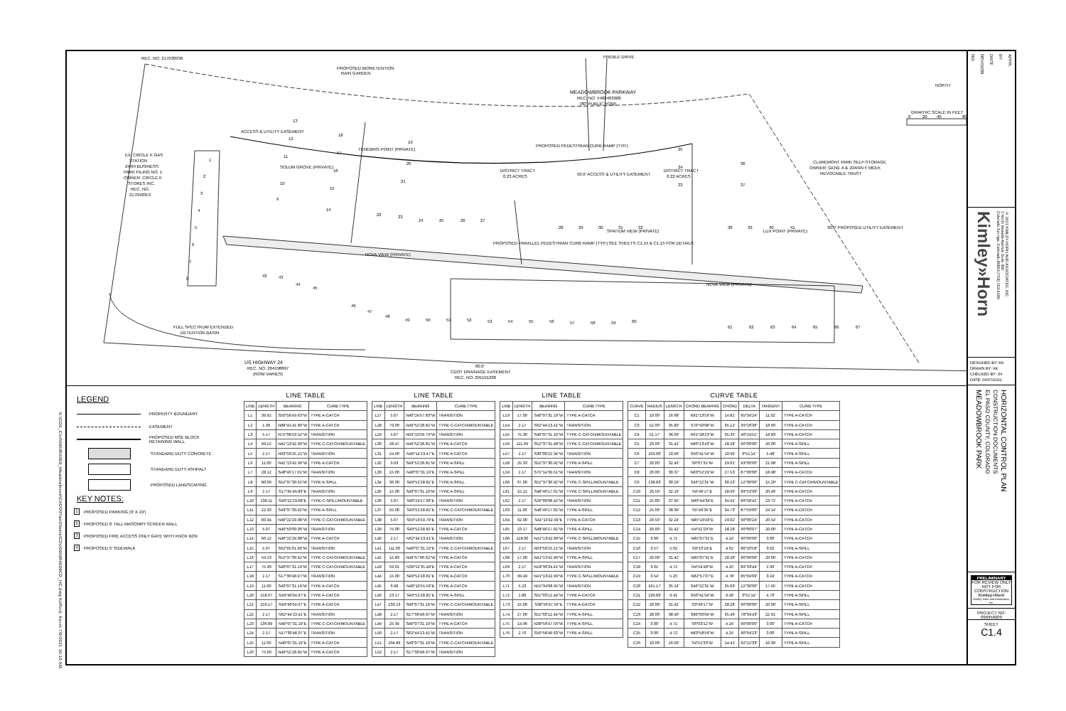K:\COS_Civil\096956009_Meadowbrook\CADD\PlanSheets\CDs\096956009CD_HC.dwg Kofford, Kevin 7/8/2021 10:10 AM
EX. CIRCLE K GAS
STATION
24/94 BUSINESS
PARK FILING NO. 1
OWNER: CIRCLE K
STORES INC.
REC. NO.
217048353
REC. NO. 217030936
PROPOSED BIORETENTION
RAIN GARDEN
PREBLE DRIVE
MEADOWBROOK PARKWAY
REC. NO. 5408403008
(80' PUBLIC ROW)
PROPOSED PEDESTRIAN CURB RAMP (TYP.)
50.0' ACCESS & UTILITY EASEMENT
DISTRICT TRACT
0.23 ACRES
DISTRICT TRACT
0.22 ACRES
ACCESS & UTILITY EASEMENT
SOLUM GROVE (PRIVATE)
TENEBRIS POINT (PRIVATE)
SPATIUM VIEW (PRIVATE)
LUX POINT (PRIVATE)
NOVA VIEW (PRIVATE)
NOVA VIEW (PRIVATE)
PROPOSED PARALLEL PEDESTRIAN CURB RAMP (TYP.) SEE SHEETS C1.14 & C1.15 FOR DETAILS
CLAREMONT PARK SELF-STORAGE
OWNER: GENE A & JOANN F MEEK
REVOCABLE TRUST
GRAPHIC SCALE IN FEET
0
20
40
80
NORTH
30.0' PROPOSED UTILITY EASEMENT
FULL SPECTRUM EXTENDED
DETENTION BASIN
US HIGHWAY 24
REC. NO. 204198867
(ROW VARIES)
60.0'
CDOT DRAINAGE EASEMENT
REC. NO: 201191298
1
2
3
4
5
6
7
8
12
11
10
9
13
18
17
16
15
14
19
20
21
22
23
24
25
26
27
28
29
30
31
32
35
34
33
36
37
38
39
40
41
42
43
44
45
46
47
48
49
50
51
52
53
54
55
56
57
58
59
60
61
62
63
64
65
66
67
LEGEND
PROPERTY BOUNDARY
EASEMENT
PROPOSED MSE BLOCK
RETAINING WALL
STANDARD DUTY CONCRETE
STANDARD DUTY ASHPALT
PROPOSED LANDSCAPING
KEY NOTES:
1 PROPOSED PARKING (9' X 19')
2 PROPOSED 6' TALL MASONRY SCREEN WALL
3 PROPOSED FIRE ACCESS ONLY GATE WITH KNOX BOX
4 PROPOSED 5' SIDEWALK
LINE TABLE
| LINE | LENGTH | BEARING | CURB TYPE |
| --- | --- | --- | --- |
| L1 | 39.92 | S50°58'49.63"W | TYPE A-CATCH |
| L2 | 1.99 | N88°41'41.86"W | TYPE A-CATCH |
| L3 | 5.17 | N75°08'53.52"W | TRANSITION |
| L4 | 99.52 | N41°13'42.99"W | TYPE C-CATCH/MOUNTABLE |
| L5 | 2.17 | N63°50'25.21"W | TRANSITION |
| L6 | 11.00 | N41°13'42.99"W | TYPE A-CATCH |
| L7 | 28.12 | S48°46'17.01"W | TRANSITION |
| L8 | 80.00 | S52°37'30.92"W | TYPE A-SPILL |
| L9 | 2.17 | S17°45'46.86"E | TRANSITION |
| L10 | 138.11 | S40°22'29.08"E | TYPE C-SPILL/MOUNTABLE |
| L11 | 22.33 | S49°37'30.92"W | TYPE A-SPILL |
| L12 | 83.34 | N40°22'29.08"W | TYPE C-CATCH/MOUNTABLE |
| L13 | 5.07 | N49°50'00.06"W | TRANSITION |
| L14 | 66.12 | N40°22'29.08"W | TYPE A-CATCH |
| L15 | 5.07 | S62°05'01.90"W | TRANSITION |
| L16 | 59.23 | S52°37'30.92"W | TYPE C-CATCH/MOUNTABLE |
| L17 | 75.30 | S40°07'31.19"W | TYPE C-CATCH/MOUNTABLE |
| L18 | 2.17 | S17°30'48.97"W | TRANSITION |
| L19 | 11.00 | S40°07'31.19"W | TYPE A-CATCH |
| L20 | 158.07 | S49°46'04.97"E | TYPE A-CATCH |
| L21 | 159.17 | S49°46'04.97"E | TYPE A-CATCH |
| L22 | 2.17 | N62°44'13.41"E | TRANSITION |
| L23 | 136.89 | N40°07'31.19"E | TYPE C-CATCH/MOUNTABLE |
| L24 | 2.17 | N17°30'48.97"E | TRANSITION |
| L25 | 11.00 | N40°07'31.19"E | TYPE A-CATCH |
| L26 | 75.00 | N49°52'28.81"W | TYPE A-CATCH |
LINE TABLE
| LINE | LENGTH | BEARING | CURB TYPE |
| --- | --- | --- | --- |
| L27 | 5.07 | N40°24'57.83"W | TRANSITION |
| L28 | 79.00 | N49°52'28.81"W | TYPE C-CATCH/MOUNTABLE |
| L29 | 5.07 | N59°19'59.79"W | TRANSITION |
| L30 | 28.47 | N49°52'28.81"W | TYPE A-CATCH |
| L31 | 24.00 | N40°14'13.47"E | TYPE A-CATCH |
| L32 | 9.93 | S49°52'28.81"W | TYPE A-SPILL |
| L33 | 15.00 | N40°07'31.19"E | TYPE A-SPILL |
| L34 | 36.00 | S49°52'28.81"E | TYPE A-SPILL |
| L35 | 15.00 | S40°07'31.19"W | TYPE A-SPILL |
| L36 | 5.07 | S40°24'57.83"E | TRANSITION |
| L37 | 55.00 | S49°52'28.81"E | TYPE C-CATCH/MOUNTABLE |
| L38 | 5.07 | S59°19'59.79"E | TRANSITION |
| L39 | 75.00 | S49°52'28.81"E | TYPE A-CATCH |
| L40 | 2.17 | N62°44'13.41"E | TRANSITION |
| L41 | 111.00 | N40°07'31.19"E | TYPE C-CATCH/MOUNTABLE |
| L42 | 15.83 | N49°57'06.62"W | TYPE A-CATCH |
| L43 | 59.01 | N39°52'35.48"E | TYPE A-CATCH |
| L44 | 15.00 | S49°52'28.81"E | TYPE A-CATCH |
| L45 | 6.98 | N40°10'55.50"E | TYPE A-CATCH |
| L46 | 23.17 | S49°52'28.81"E | TYPE A-SPILL |
| L47 | 233.13 | S40°07'31.19"W | TYPE C-CATCH/MOUNTABLE |
| L48 | 2.17 | S17°30'48.97"W | TRANSITION |
| L49 | 25.34 | S40°07'31.19"W | TYPE A-CATCH |
| L50 | 2.17 | S62°44'13.41"W | TRANSITION |
| L51 | 204.89 | S40°07'31.19"W | TYPE C-CATCH/MOUNTABLE |
| L52 | 2.17 | S17°30'48.97"W | TRANSITION |
LINE TABLE
| LINE | LENGTH | BEARING | CURB TYPE |
| --- | --- | --- | --- |
| L53 | 17.00 | S40°07'31.19"W | TYPE A-CATCH |
| L54 | 2.17 | S62°44'13.41"W | TRANSITION |
| L55 | 75.30 | S40°07'31.19"W | TYPE C-CATCH/MOUNTABLE |
| L56 | 111.99 | S52°37'31.48"W | TYPE C-CATCH/MOUNTABLE |
| L57 | 2.17 | S30°00'22.34"W | TRANSITION |
| L58 | 25.33 | S52°37'30.92"W | TYPE A-SPILL |
| L59 | 2.17 | S75°14'39.51"W | TRANSITION |
| L60 | 67.00 | S52°37'30.92"W | TYPE C-SPILL/MOUNTABLE |
| L61 | 15.12 | S48°46'17.01"W | TYPE C-SPILL/MOUNTABLE |
| L62 | 2.17 | S26°09'08.42"W | TRANSITION |
| L63 | 11.00 | S48°46'17.01"W | TYPE A-SPILL |
| L64 | 62.00 | S41°13'42.99"E | TYPE A-CATCH |
| L65 | 23.17 | S48°46'17.01"W | TYPE A-SPILL |
| L66 | 118.00 | N41°13'42.99"W | TYPE C-SPILL/MOUNTABLE |
| L67 | 2.17 | N63°50'25.21"W | TRANSITION |
| L68 | 17.00 | N41°13'42.99"W | TYPE A-SPILL |
| L69 | 2.17 | N18°36'34.41"W | TRANSITION |
| L70 | 99.49 | N41°13'42.99"W | TYPE C-SPILL/MOUNTABLE |
| L71 | 5.23 | N55°34'08.95"W | TRANSITION |
| L72 | 1.86 | S51°03'12.44"W | TYPE A-CATCH |
| L73 | 15.00 | S38°56'47.56"E | TYPE A-CATCH |
| L74 | 27.00 | S51°03'12.44"W | TYPE A-SPILL |
| L75 | 14.96 | N38°56'47.56"W | TYPE A-SPILL |
| L76 | 2.76 | S50°58'49.63"W | TYPE A-SPILL |
CURVE TABLE
| CURVE | RADIUS | LENGTH | CHORD BEARING | CHORD | DELTA | TANGENT | CURB TYPE |
| --- | --- | --- | --- | --- | --- | --- | --- |
| C1 | 10.00' | 16.68' | N81°13'59"W | 14.81' | 95°34'24" | 11.02' | TYPE A-CATCH |
| C3 | 52.00' | 35.83' | S70°43'08"W | 35.12' | 39°28'36" | 18.66' | TYPE A-CATCH |
| C4 | 51.17' | 36.09' | N61°28'23"W | 35.35' | 40°24'51" | 18.83' | TYPE A-CATCH |
| C5 | 20.00' | 31.42' | N86°13'43"W | 28.28' | 90°00'00" | 20.00' | TYPE A-SPILL |
| C6 | 163.00' | 10.96' | S50°41'54"W | 10.96' | 3°51'14" | 5.48' | TYPE A-SPILL |
| C7 | 20.00' | 32.46' | S6°07'31"W | 29.01' | 93°00'00" | 21.08' | TYPE A-SPILL |
| C8 | 20.00' | 30.37' | N83°52'29"W | 27.53' | 87°00'00" | 18.98' | TYPE A-CATCH |
| C9 | 138.83' | 30.29' | S46°22'31"W | 30.23' | 12°30'00" | 15.20' | TYPE C-CATCH/MOUNTABLE |
| C10 | 20.50' | 32.16' | S4°49'17"E | 28.96' | 89°53'36" | 20.46' | TYPE A-CATCH |
| C11 | 25.00' | 37.95' | N86°44'34"E | 34.41' | 86°58'41" | 23.72' | TYPE A-CATCH |
| C12 | 25.00' | 38.39' | S5°46'35"E | 34.73' | 87°59'00" | 24.14' | TYPE A-CATCH |
| C13 | 20.50' | 32.24' | N85°10'43"E | 29.02' | 90°06'24" | 20.54' | TYPE A-CATCH |
| C14 | 20.00' | 31.42' | N4°52'29"W | 28.28' | 90°00'07" | 20.00' | TYPE A-CATCH |
| C15 | 3.00' | 4.71' | N85°07'31"E | 4.24' | 90°00'00" | 3.00' | TYPE A-CATCH |
| C16 | 3.57' | 5.01' | S9°16'24"E | 4.61' | 80°20'58" | 3.02' | TYPE A-SPILL |
| C17 | 20.00' | 31.42' | N85°07'31"E | 28.28' | 90°00'00" | 20.00' | TYPE A-CATCH |
| C18 | 3.01' | 4.71' | N4°54'48"W | 4.25' | 89°33'44" | 2.99' | TYPE A-CATCH |
| C19 | 3.54' | 5.25' | N82°57'37"E | 4.78' | 85°04'09" | 3.24' | TYPE A-CATCH |
| C20 | 161.17' | 35.16' | S46°22'31"W | 35.09' | 12°30'00" | 17.65' | TYPE A-CATCH |
| C21 | 139.83' | 9.41' | S50°41'54"W | 9.40' | 3°51'14" | 4.70' | TYPE A-SPILL |
| C22 | 20.00' | 31.42' | S3°46'17"W | 28.28' | 90°00'00" | 20.00' | TYPE A-SPILL |
| C23 | 28.00' | 38.40' | S89°03'04"W | 35.46' | 78°34'43" | 22.91' | TYPE A-SPILL |
| C24 | 3.00' | 4.71' | S6°03'12"W | 4.24' | 90°00'00" | 3.00' | TYPE A-CATCH |
| C25 | 3.00' | 4.72' | N83°58'59"W | 4.25' | 90°04'23" | 3.00' | TYPE A-SPILL |
| C26 | 10.00' | 16.09' | S4°52'33"W | 14.41' | 92°12'33" | 10.39' | TYPE A-SPILL |
NO. REVISION DATE BY APPR.
Kimley»Horn © 2021 KIMLEY-HORN AND ASSOCIATES, INC.
2 North Nevada Avenue Suite 300
Colorado Springs, Colorado 80903 (719) 453-0180
DESIGNED BY: KK
DRAWN BY: KK
CHECKED BY: JH
DATE: 06/07/2021
MEADOWBROOK PARK EL PASO COUNTY, COLORADO CONSTRUCTION DOCUMENTS HORIZONTAL CONTROL PLAN
PRELIMINARY
FOR REVIEW ONLY
NOT FOR
CONSTRUCTION
Kimley»Horn
Kimley-Horn and Associates, Inc.
PROJECT NO.
096956009
SHEET
C1.4